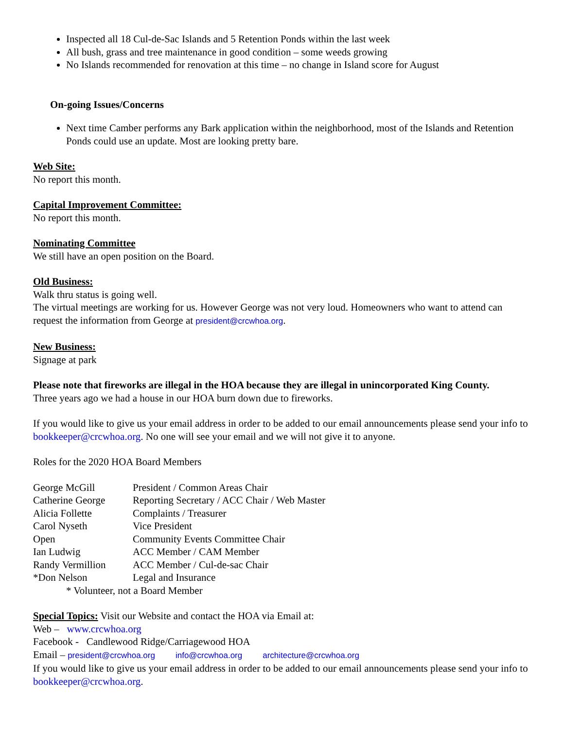Inspected all 18 Cul-de-Sac Islands and 5 Retention Ponds within the last week
All bush, grass and tree maintenance in good condition – some weeds growing
No Islands recommended for renovation at this time – no change in Island score for August
On-going Issues/Concerns
Next time Camber performs any Bark application within the neighborhood, most of the Islands and Retention Ponds could use an update. Most are looking pretty bare.
Web Site:
No report this month.
Capital Improvement Committee:
No report this month.
Nominating Committee
We still have an open position on the Board.
Old Business:
Walk thru status is going well.
The virtual meetings are working for us. However George was not very loud. Homeowners who want to attend can request the information from George at president@crcwhoa.org.
New Business:
Signage at park
Please note that fireworks are illegal in the HOA because they are illegal in unincorporated King County.
Three years ago we had a house in our HOA burn down due to fireworks.
If you would like to give us your email address in order to be added to our email announcements please send your info to bookkeeper@crcwhoa.org. No one will see your email and we will not give it to anyone.
Roles for the 2020 HOA Board Members
| George McGill | President / Common Areas Chair |
| Catherine George | Reporting Secretary / ACC Chair / Web Master |
| Alicia Follette | Complaints / Treasurer |
| Carol Nyseth | Vice President |
| Open | Community Events Committee Chair |
| Ian Ludwig | ACC Member / CAM Member |
| Randy Vermillion | ACC Member / Cul-de-sac Chair |
| *Don Nelson | Legal and Insurance |
* Volunteer, not a Board Member
Special Topics: Visit our Website and contact the HOA via Email at:
Web – www.crcwhoa.org
Facebook - Candlewood Ridge/Carriagewood HOA
Email – president@crcwhoa.org info@crcwhoa.org architecture@crcwhoa.org
If you would like to give us your email address in order to be added to our email announcements please send your info to bookkeeper@crcwhoa.org.